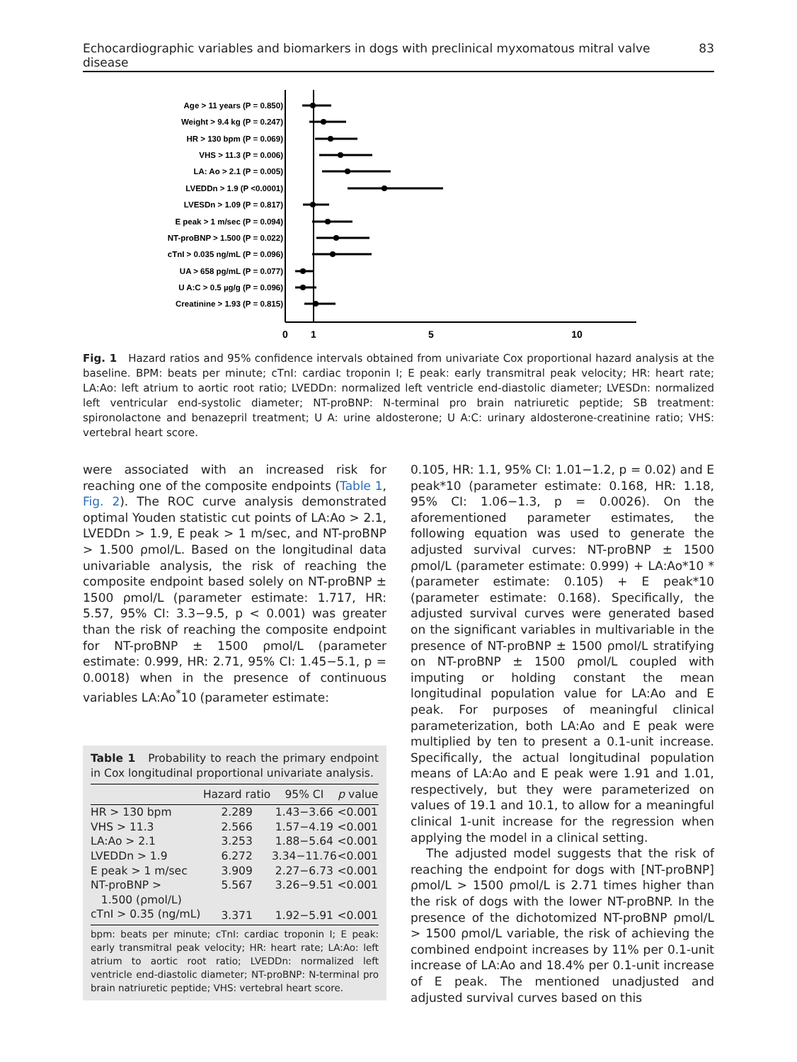Echocardiographic variables and biomarkers in dogs with preclinical myxomatous mitral valve disease 83
Age > 11 years (P = 0.850)
Weight > 9.4 kg (P = 0.247)
HR > 130 bpm (P = 0.069)
VHS > 11.3 (P = 0.006)
LA: Ao > 2.1 (P = 0.005)
LVEDDn > 1.9 (P <0.0001)
LVESDn > 1.09 (P = 0.817)
E peak > 1 m/sec (P = 0.094)
NT-proBNP > 1.500 (P = 0.022)
cTnI > 0.035 ng/mL (P = 0.096)
UA > 658 pg/mL (P = 0.077)
U A:C > 0.5 µg/g (P = 0.096)
Creatinine > 1.93 (P = 0.815)
0
1
5
10
Fig. 1 Hazard ratios and 95% confidence intervals obtained from univariate Cox proportional hazard analysis at the baseline. BPM: beats per minute; cTnI: cardiac troponin I; E peak: early transmitral peak velocity; HR: heart rate; LA:Ao: left atrium to aortic root ratio; LVEDDn: normalized left ventricle end-diastolic diameter; LVESDn: normalized left ventricular end-systolic diameter; NT-proBNP: N-terminal pro brain natriuretic peptide; SB treatment: spironolactone and benazepril treatment; U A: urine aldosterone; U A:C: urinary aldosterone-creatinine ratio; VHS: vertebral heart score.
were associated with an increased risk for reaching one of the composite endpoints (Table 1, Fig. 2). The ROC curve analysis demonstrated optimal Youden statistic cut points of LA:Ao > 2.1, LVEDDn > 1.9, E peak > 1 m/sec, and NT-proBNP > 1.500 ρmol/L. Based on the longitudinal data univariable analysis, the risk of reaching the composite endpoint based solely on NT-proBNP ± 1500 ρmol/L (parameter estimate: 1.717, HR: 5.57, 95% CI: 3.3−9.5, p < 0.001) was greater than the risk of reaching the composite endpoint for NT-proBNP ± 1500 ρmol/L (parameter estimate: 0.999, HR: 2.71, 95% CI: 1.45−5.1, p = 0.0018) when in the presence of continuous variables LA:Ao<sup>*</sup>10 (parameter estimate:
Table 1 Probability to reach the primary endpoint in Cox longitudinal proportional univariate analysis.
| | Hazard ratio | 95% CI | p value |
| --- | --- | --- | --- |
| HR > 130 bpm | 2.289 | 1.43−3.66 | <0.001 |
| VHS > 11.3 | 2.566 | 1.57−4.19 | <0.001 |
| LA:Ao > 2.1 | 3.253 | 1.88−5.64 | <0.001 |
| LVEDDn > 1.9 | 6.272 | 3.34−11.76 | <0.001 |
| E peak > 1 m/sec | 3.909 | 2.27−6.73 | <0.001 |
| NT-proBNP > 1.500 (ρmol/L) | 5.567 | 3.26−9.51 | <0.001 |
| cTnI > 0.35 (ng/mL) | 3.371 | 1.92−5.91 | <0.001 |
bpm: beats per minute; cTnI: cardiac troponin I; E peak: early transmitral peak velocity; HR: heart rate; LA:Ao: left atrium to aortic root ratio; LVEDDn: normalized left ventricle end-diastolic diameter; NT-proBNP: N-terminal pro brain natriuretic peptide; VHS: vertebral heart score.
0.105, HR: 1.1, 95% CI: 1.01−1.2, p = 0.02) and E peak*10 (parameter estimate: 0.168, HR: 1.18, 95% CI: 1.06−1.3, p = 0.0026). On the aforementioned parameter estimates, the following equation was used to generate the adjusted survival curves: NT-proBNP ± 1500 ρmol/L (parameter estimate: 0.999) + LA:Ao*10 * (parameter estimate: 0.105) + E peak*10 (parameter estimate: 0.168). Specifically, the adjusted survival curves were generated based on the significant variables in multivariable in the presence of NT-proBNP ± 1500 ρmol/L stratifying on NT-proBNP ± 1500 ρmol/L coupled with imputing or holding constant the mean longitudinal population value for LA:Ao and E peak. For purposes of meaningful clinical parameterization, both LA:Ao and E peak were multiplied by ten to present a 0.1-unit increase. Specifically, the actual longitudinal population means of LA:Ao and E peak were 1.91 and 1.01, respectively, but they were parameterized on values of 19.1 and 10.1, to allow for a meaningful clinical 1-unit increase for the regression when applying the model in a clinical setting.
The adjusted model suggests that the risk of reaching the endpoint for dogs with [NT-proBNP] ρmol/L > 1500 ρmol/L is 2.71 times higher than the risk of dogs with the lower NT-proBNP. In the presence of the dichotomized NT-proBNP ρmol/L > 1500 ρmol/L variable, the risk of achieving the combined endpoint increases by 11% per 0.1-unit increase of LA:Ao and 18.4% per 0.1-unit increase of E peak. The mentioned unadjusted and adjusted survival curves based on this